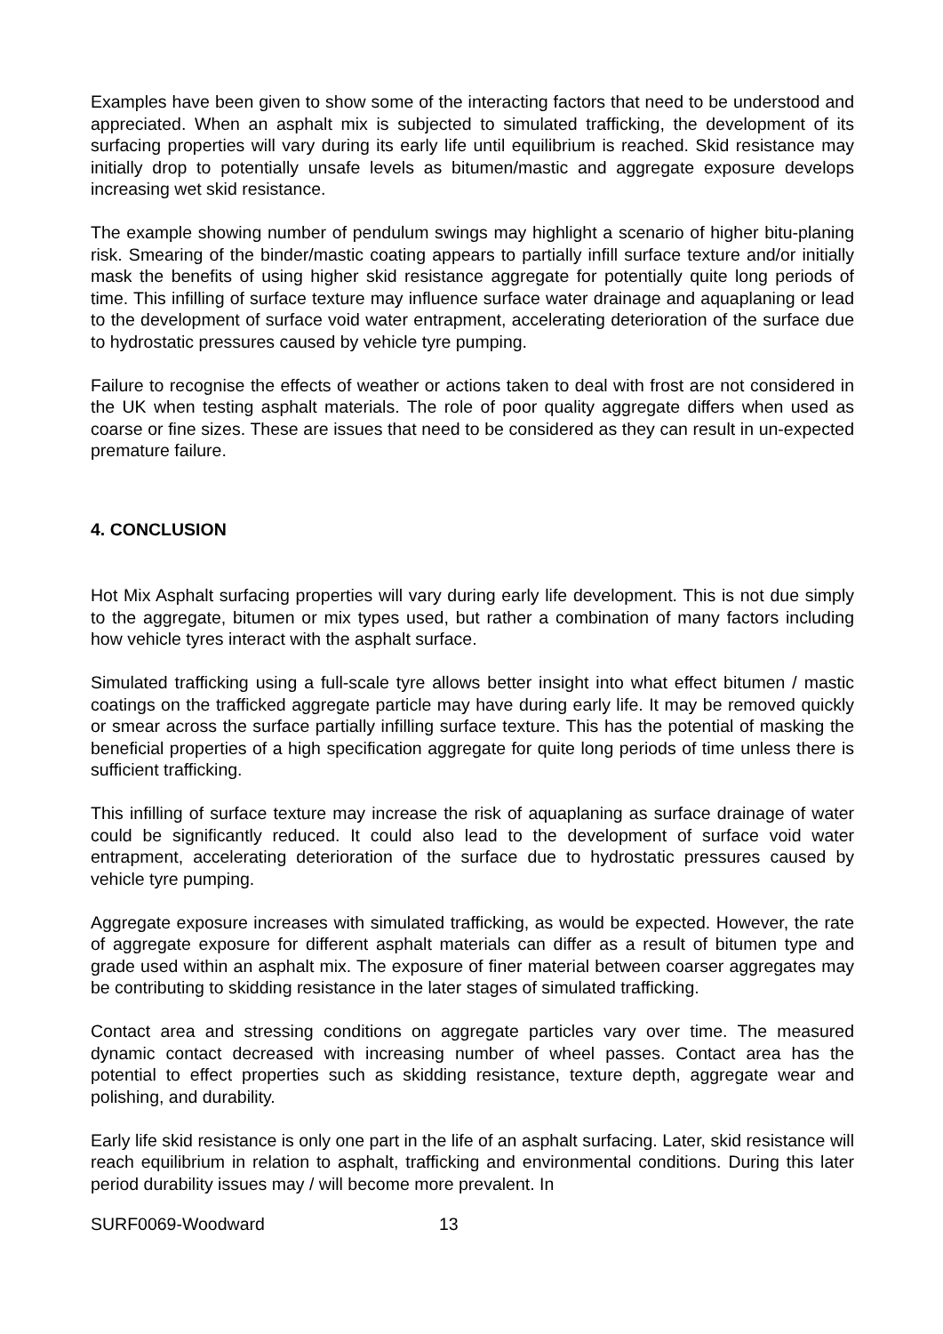Examples have been given to show some of the interacting factors that need to be understood and appreciated. When an asphalt mix is subjected to simulated trafficking, the development of its surfacing properties will vary during its early life until equilibrium is reached. Skid resistance may initially drop to potentially unsafe levels as bitumen/mastic and aggregate exposure develops increasing wet skid resistance.
The example showing number of pendulum swings may highlight a scenario of higher bitu-planing risk. Smearing of the binder/mastic coating appears to partially infill surface texture and/or initially mask the benefits of using higher skid resistance aggregate for potentially quite long periods of time. This infilling of surface texture may influence surface water drainage and aquaplaning or lead to the development of surface void water entrapment, accelerating deterioration of the surface due to hydrostatic pressures caused by vehicle tyre pumping.
Failure to recognise the effects of weather or actions taken to deal with frost are not considered in the UK when testing asphalt materials. The role of poor quality aggregate differs when used as coarse or fine sizes. These are issues that need to be considered as they can result in un-expected premature failure.
4. CONCLUSION
Hot Mix Asphalt surfacing properties will vary during early life development. This is not due simply to the aggregate, bitumen or mix types used, but rather a combination of many factors including how vehicle tyres interact with the asphalt surface.
Simulated trafficking using a full-scale tyre allows better insight into what effect bitumen / mastic coatings on the trafficked aggregate particle may have during early life. It may be removed quickly or smear across the surface partially infilling surface texture. This has the potential of masking the beneficial properties of a high specification aggregate for quite long periods of time unless there is sufficient trafficking.
This infilling of surface texture may increase the risk of aquaplaning as surface drainage of water could be significantly reduced. It could also lead to the development of surface void water entrapment, accelerating deterioration of the surface due to hydrostatic pressures caused by vehicle tyre pumping.
Aggregate exposure increases with simulated trafficking, as would be expected. However, the rate of aggregate exposure for different asphalt materials can differ as a result of bitumen type and grade used within an asphalt mix. The exposure of finer material between coarser aggregates may be contributing to skidding resistance in the later stages of simulated trafficking.
Contact area and stressing conditions on aggregate particles vary over time. The measured dynamic contact decreased with increasing number of wheel passes. Contact area has the potential to effect properties such as skidding resistance, texture depth, aggregate wear and polishing, and durability.
Early life skid resistance is only one part in the life of an asphalt surfacing. Later, skid resistance will reach equilibrium in relation to asphalt, trafficking and environmental conditions. During this later period durability issues may / will become more prevalent. In
SURF0069-Woodward 13